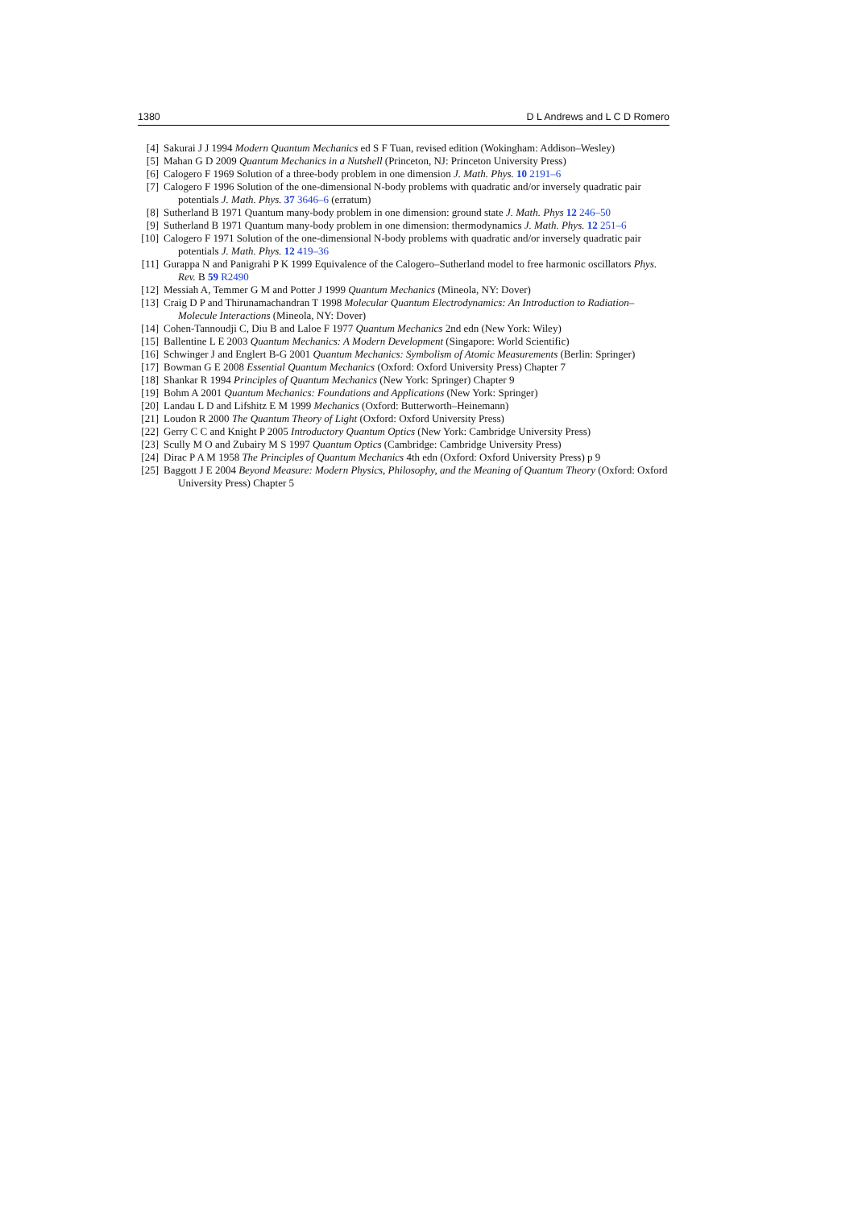1380 D L Andrews and L C D Romero
[4] Sakurai J J 1994 Modern Quantum Mechanics ed S F Tuan, revised edition (Wokingham: Addison–Wesley)
[5] Mahan G D 2009 Quantum Mechanics in a Nutshell (Princeton, NJ: Princeton University Press)
[6] Calogero F 1969 Solution of a three-body problem in one dimension J. Math. Phys. 10 2191–6
[7] Calogero F 1996 Solution of the one-dimensional N-body problems with quadratic and/or inversely quadratic pair potentials J. Math. Phys. 37 3646–6 (erratum)
[8] Sutherland B 1971 Quantum many-body problem in one dimension: ground state J. Math. Phys 12 246–50
[9] Sutherland B 1971 Quantum many-body problem in one dimension: thermodynamics J. Math. Phys. 12 251–6
[10] Calogero F 1971 Solution of the one-dimensional N-body problems with quadratic and/or inversely quadratic pair potentials J. Math. Phys. 12 419–36
[11] Gurappa N and Panigrahi P K 1999 Equivalence of the Calogero–Sutherland model to free harmonic oscillators Phys. Rev. B 59 R2490
[12] Messiah A, Temmer G M and Potter J 1999 Quantum Mechanics (Mineola, NY: Dover)
[13] Craig D P and Thirunamachandran T 1998 Molecular Quantum Electrodynamics: An Introduction to Radiation–Molecule Interactions (Mineola, NY: Dover)
[14] Cohen-Tannoudji C, Diu B and Laloe F 1977 Quantum Mechanics 2nd edn (New York: Wiley)
[15] Ballentine L E 2003 Quantum Mechanics: A Modern Development (Singapore: World Scientific)
[16] Schwinger J and Englert B-G 2001 Quantum Mechanics: Symbolism of Atomic Measurements (Berlin: Springer)
[17] Bowman G E 2008 Essential Quantum Mechanics (Oxford: Oxford University Press) Chapter 7
[18] Shankar R 1994 Principles of Quantum Mechanics (New York: Springer) Chapter 9
[19] Bohm A 2001 Quantum Mechanics: Foundations and Applications (New York: Springer)
[20] Landau L D and Lifshitz E M 1999 Mechanics (Oxford: Butterworth–Heinemann)
[21] Loudon R 2000 The Quantum Theory of Light (Oxford: Oxford University Press)
[22] Gerry C C and Knight P 2005 Introductory Quantum Optics (New York: Cambridge University Press)
[23] Scully M O and Zubairy M S 1997 Quantum Optics (Cambridge: Cambridge University Press)
[24] Dirac P A M 1958 The Principles of Quantum Mechanics 4th edn (Oxford: Oxford University Press) p 9
[25] Baggott J E 2004 Beyond Measure: Modern Physics, Philosophy, and the Meaning of Quantum Theory (Oxford: Oxford University Press) Chapter 5